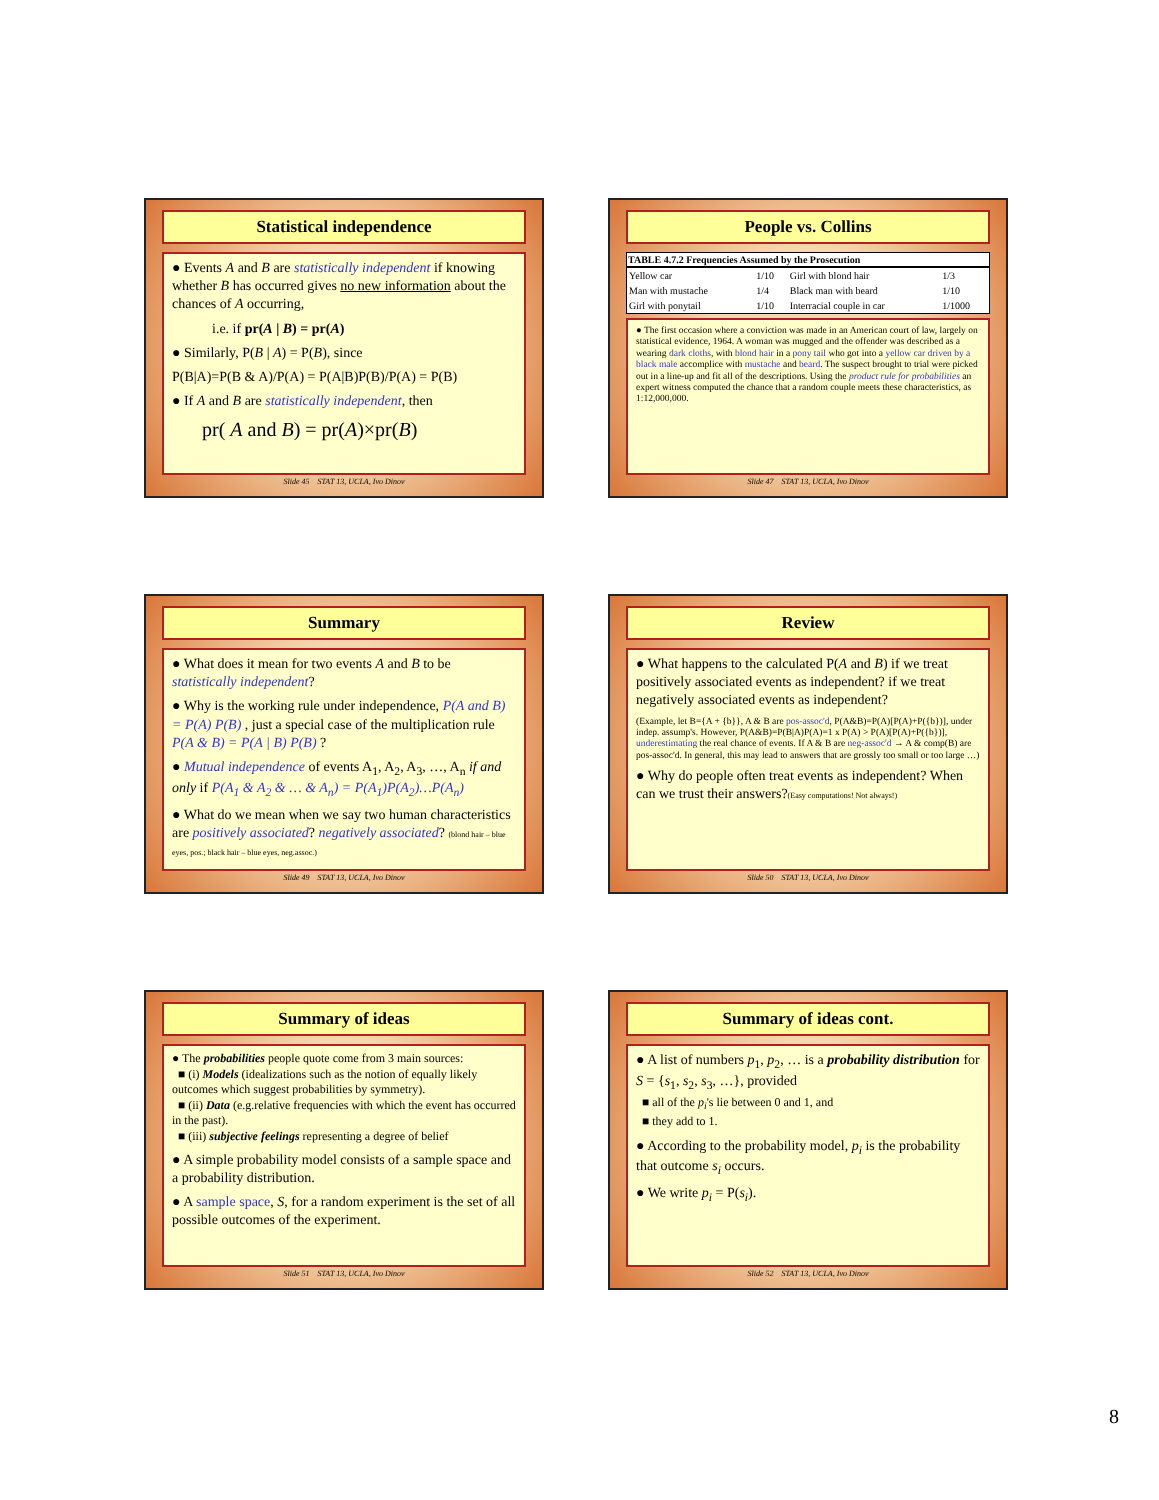Statistical independence
● Events A and B are statistically independent if knowing whether B has occurred gives no new information about the chances of A occurring,
i.e. if pr(A | B) = pr(A)
● Similarly, P(B | A) = P(B), since
P(B|A)=P(B & A)/P(A) = P(A|B)P(B)/P(A) = P(B)
● If A and B are statistically independent, then
pr( A and B) = pr(A)×pr(B)
Slide 45 STAT 13, UCLA, Ivo Dinov
People vs. Collins
| TABLE 4.7.2 Frequencies Assumed by the Prosecution | | | |
| --- | --- | --- | --- |
| Yellow car | 1/10 | Girl with blond hair | 1/3 |
| Man with mustache | 1/4 | Black man with beard | 1/10 |
| Girl with ponytail | 1/10 | Interracial couple in car | 1/1000 |
● The first occasion where a conviction was made in an American court of law, largely on statistical evidence, 1964. A woman was mugged and the offender was described as a wearing dark cloths, with blond hair in a pony tail who got into a yellow car driven by a black male accomplice with mustache and beard. The suspect brought to trial were picked out in a line-up and fit all of the descriptions. Using the product rule for probabilities an expert witness computed the chance that a random couple meets these characteristics, as 1:12,000,000.
Slide 47 STAT 13, UCLA, Ivo Dinov
Summary
● What does it mean for two events A and B to be statistically independent?
● Why is the working rule under independence, P(A and B) = P(A) P(B) , just a special case of the multiplication rule P(A & B) = P(A | B) P(B) ?
● Mutual independence of events A<sub>1</sub>, A<sub>2</sub>, A<sub>3</sub>, …, A<sub>n</sub> if and only if P(A<sub>1</sub> & A<sub>2</sub> & … & A<sub>n</sub>) = P(A<sub>1</sub>)P(A<sub>2</sub>)…P(A<sub>n</sub>)
● What do we mean when we say two human characteristics are positively associated? negatively associated? (blond hair – blue eyes, pos.; black hair – blue eyes, neg.assoc.)
Slide 49 STAT 13, UCLA, Ivo Dinov
Review
● What happens to the calculated P(A and B) if we treat positively associated events as independent? if we treat negatively associated events as independent?
(Example, let B={A + {b}}, A & B are pos-assoc'd, P(A&B)=P(A)[P(A)+P({b})], under indep. assump's. However, P(A&B)=P(B|A)P(A)=1 x P(A) > P(A)[P(A)+P({b})], underestimating the real chance of events. If A & B are neg-assoc'd → A & comp(B) are pos-assoc'd. In general, this may lead to answers that are grossly too small or too large …)
● Why do people often treat events as independent? When can we trust their answers?(Easy computations! Not always!)
Slide 50 STAT 13, UCLA, Ivo Dinov
Summary of ideas
● The probabilities people quote come from 3 main sources:
■ (i) Models (idealizations such as the notion of equally likely outcomes which suggest probabilities by symmetry).
■ (ii) Data (e.g.relative frequencies with which the event has occurred in the past).
■ (iii) subjective feelings representing a degree of belief
● A simple probability model consists of a sample space and a probability distribution.
● A sample space, S, for a random experiment is the set of all possible outcomes of the experiment.
Slide 51 STAT 13, UCLA, Ivo Dinov
Summary of ideas cont.
● A list of numbers p<sub>1</sub>, p<sub>2</sub>, … is a probability distribution for S = {s<sub>1</sub>, s<sub>2</sub>, s<sub>3</sub>, …}, provided
■ all of the p<sub>i</sub>'s lie between 0 and 1, and
■ they add to 1.
● According to the probability model, p<sub>i</sub> is the probability that outcome s<sub>i</sub> occurs.
● We write p<sub>i</sub> = P(s<sub>i</sub>).
Slide 52 STAT 13, UCLA, Ivo Dinov
8